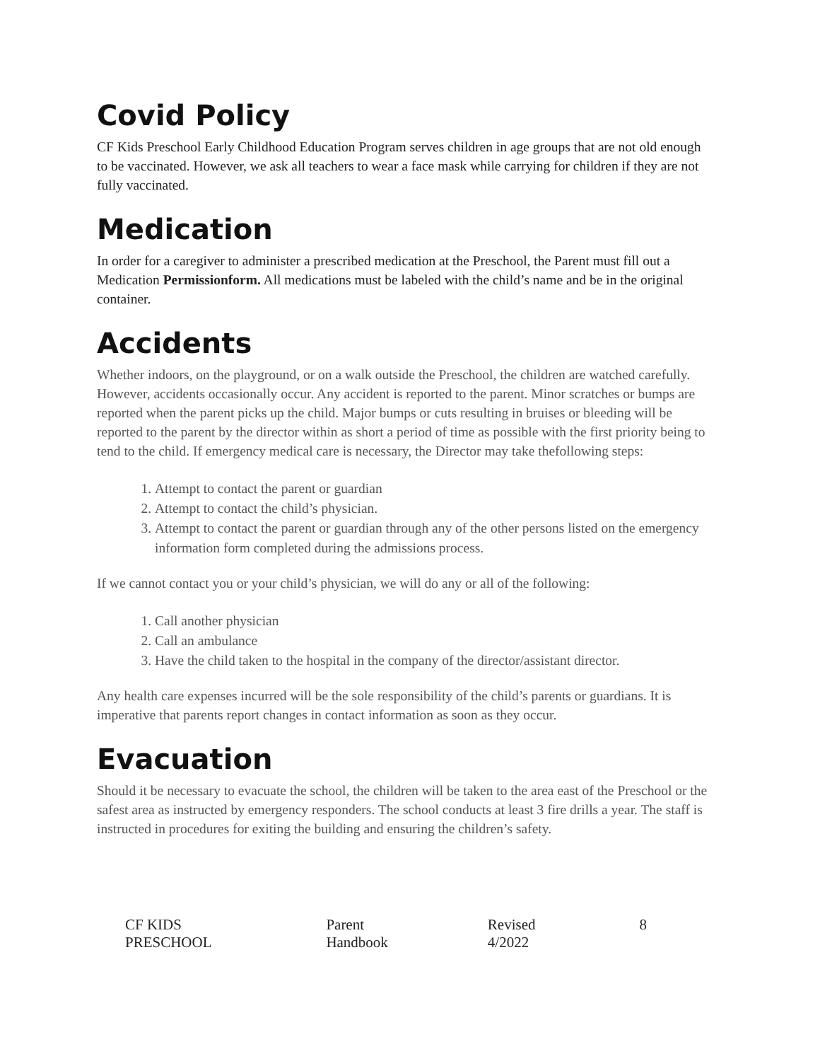Covid Policy
CF Kids Preschool Early Childhood Education Program serves children in age groups that are not old enough to be vaccinated. However, we ask all teachers to wear a face mask while carrying for children if they are not fully vaccinated.
Medication
In order for a caregiver to administer a prescribed medication at the Preschool, the Parent must fill out a Medication Permissionform. All medications must be labeled with the child’s name and be in the original container.
Accidents
Whether indoors, on the playground, or on a walk outside the Preschool, the children are watched carefully. However, accidents occasionally occur. Any accident is reported to the parent. Minor scratches or bumps are reported when the parent picks up the child. Major bumps or cuts resulting in bruises or bleeding will be reported to the parent by the director within as short a period of time as possible with the first priority being to tend to the child. If emergency medical care is necessary, the Director may take thefollowing steps:
1. Attempt to contact the parent or guardian
2. Attempt to contact the child’s physician.
3. Attempt to contact the parent or guardian through any of the other persons listed on the emergency information form completed during the admissions process.
If we cannot contact you or your child’s physician, we will do any or all of the following:
1. Call another physician
2. Call an ambulance
3. Have the child taken to the hospital in the company of the director/assistant director.
Any health care expenses incurred will be the sole responsibility of the child’s parents or guardians. It is imperative that parents report changes in contact information as soon as they occur.
Evacuation
Should it be necessary to evacuate the school, the children will be taken to the area east of the Preschool or the safest area as instructed by emergency responders. The school conducts at least 3 fire drills a year. The staff is instructed in procedures for exiting the building and ensuring the children’s safety.
CF KIDS PRESCHOOL Parent Handbook Revised 4/2022 8